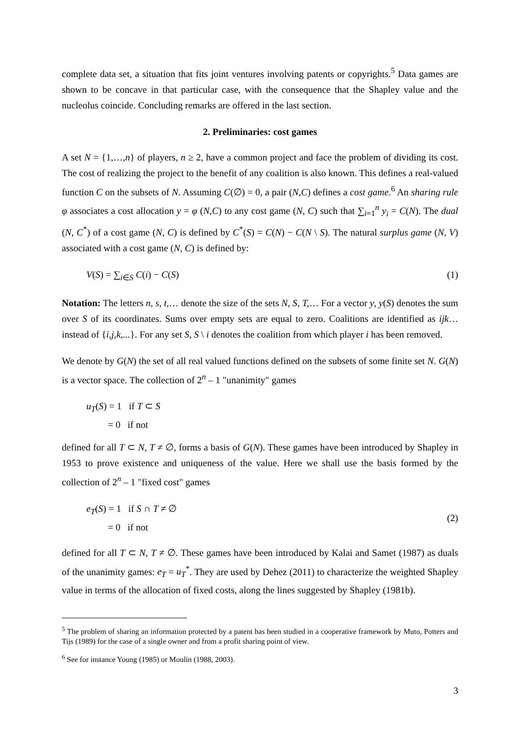complete data set, a situation that fits joint ventures involving patents or copyrights.<sup>5</sup> Data games are shown to be concave in that particular case, with the consequence that the Shapley value and the nucleolus coincide. Concluding remarks are offered in the last section.
2. Preliminaries: cost games
A set N = {1,…,n} of players, n ≥ 2, have a common project and face the problem of dividing its cost. The cost of realizing the project to the benefit of any coalition is also known. This defines a real-valued function C on the subsets of N. Assuming C(∅) = 0, a pair (N,C) defines a cost game.<sup>6</sup> An sharing rule φ associates a cost allocation y = φ (N,C) to any cost game (N, C) such that ∑<sub>i=1</sub><sup>n</sup> y<sub>i</sub> = C(N). The dual (N, C<sup>*</sup>) of a cost game (N, C) is defined by C<sup>*</sup>(S) = C(N) − C(N \ S). The natural surplus game (N, V) associated with a cost game (N, C) is defined by:
V(S) = ∑<sub>i∈S</sub> C(i) − C(S) (1)
Notation: The letters n, s, t,… denote the size of the sets N, S, T,… For a vector y, y(S) denotes the sum over S of its coordinates. Sums over empty sets are equal to zero. Coalitions are identified as ijk… instead of {i,j,k,...}. For any set S, S \ i denotes the coalition from which player i has been removed.
We denote by G(N) the set of all real valued functions defined on the subsets of some finite set N. G(N) is a vector space. The collection of 2<sup>n</sup> – 1 "unanimity" games
u<sub>T</sub>(S) = 1 if T ⊂ S
= 0 if not
defined for all T ⊂ N, T ≠ ∅, forms a basis of G(N). These games have been introduced by Shapley in 1953 to prove existence and uniqueness of the value. Here we shall use the basis formed by the collection of 2<sup>n</sup> – 1 "fixed cost" games
e<sub>T</sub>(S) = 1 if S ∩ T ≠ ∅
= 0 if not (2)
defined for all T ⊂ N, T ≠ ∅. These games have been introduced by Kalai and Samet (1987) as duals of the unanimity games: e<sub>T</sub> = u<sub>T</sub><sup>*</sup>. They are used by Dehez (2011) to characterize the weighted Shapley value in terms of the allocation of fixed costs, along the lines suggested by Shapley (1981b).
<sup>5</sup> The problem of sharing an information protected by a patent has been studied in a cooperative framework by Muto, Potters and Tijs (1989) for the case of a single owner and from a profit sharing point of view.
<sup>6</sup> See for instance Young (1985) or Moulin (1988, 2003).
3